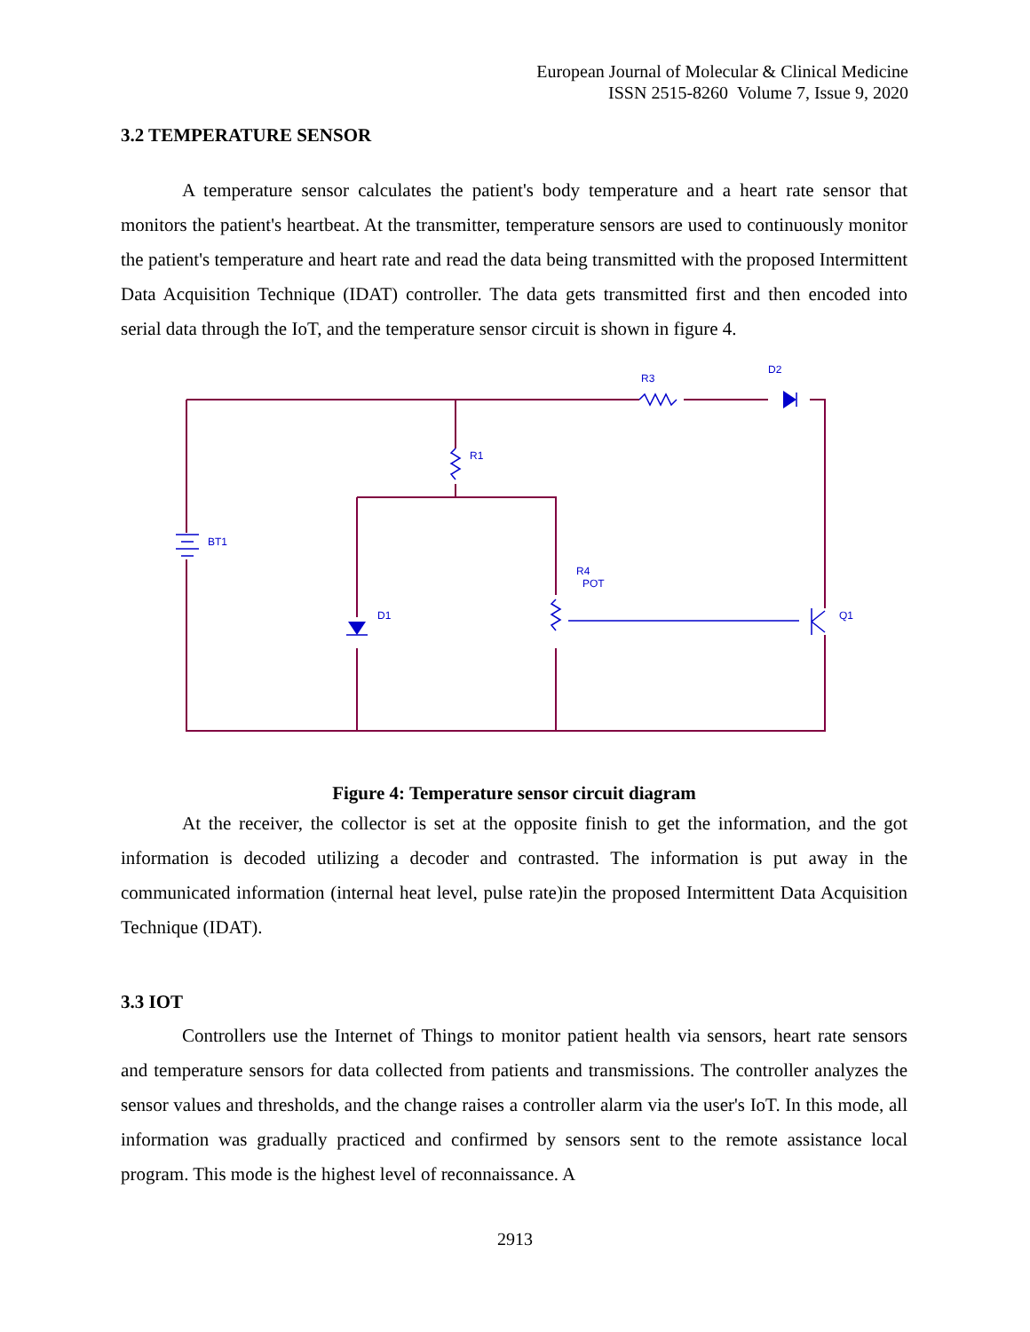European Journal of Molecular & Clinical Medicine
ISSN 2515-8260 Volume 7, Issue 9, 2020
3.2 TEMPERATURE SENSOR
A temperature sensor calculates the patient's body temperature and a heart rate sensor that monitors the patient's heartbeat. At the transmitter, temperature sensors are used to continuously monitor the patient's temperature and heart rate and read the data being transmitted with the proposed Intermittent Data Acquisition Technique (IDAT) controller. The data gets transmitted first and then encoded into serial data through the IoT, and the temperature sensor circuit is shown in figure 4.
R3
D2
R1
BT1
R4
POT
D1
Q1
Figure 4: Temperature sensor circuit diagram
At the receiver, the collector is set at the opposite finish to get the information, and the got information is decoded utilizing a decoder and contrasted. The information is put away in the communicated information (internal heat level, pulse rate)in the proposed Intermittent Data Acquisition Technique (IDAT).
3.3 IOT
Controllers use the Internet of Things to monitor patient health via sensors, heart rate sensors and temperature sensors for data collected from patients and transmissions. The controller analyzes the sensor values and thresholds, and the change raises a controller alarm via the user's IoT. In this mode, all information was gradually practiced and confirmed by sensors sent to the remote assistance local program. This mode is the highest level of reconnaissance. A
2913